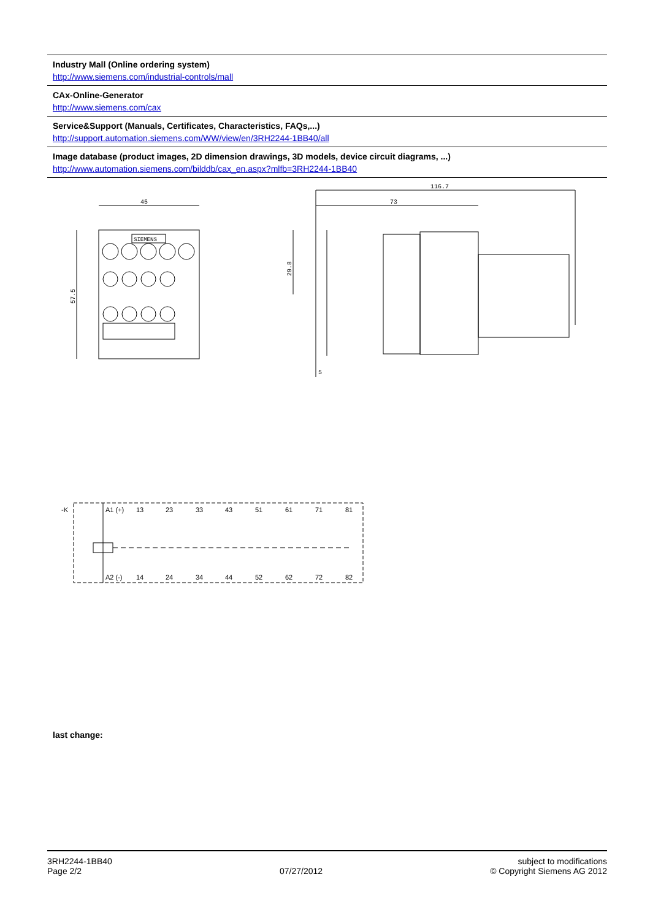Industry Mall (Online ordering system)
http://www.siemens.com/industrial-controls/mall
CAx-Online-Generator
http://www.siemens.com/cax
Service&Support (Manuals, Certificates, Characteristics, FAQs,...)
http://support.automation.siemens.com/WW/view/en/3RH2244-1BB40/all
Image database (product images, 2D dimension drawings, 3D models, device circuit diagrams, ...)
http://www.automation.siemens.com/bilddb/cax_en.aspx?mlfb=3RH2244-1BB40
45
116.7
73
57.5
29.8
5
SIEMENS
-K
A1 (+)
A2 (-)
13
23
33
43
51
61
71
81
14
24
34
44
52
62
72
82
last change:
3RH2244-1BB40
Page 2/2
07/27/2012 subject to modifications
© Copyright Siemens AG 2012